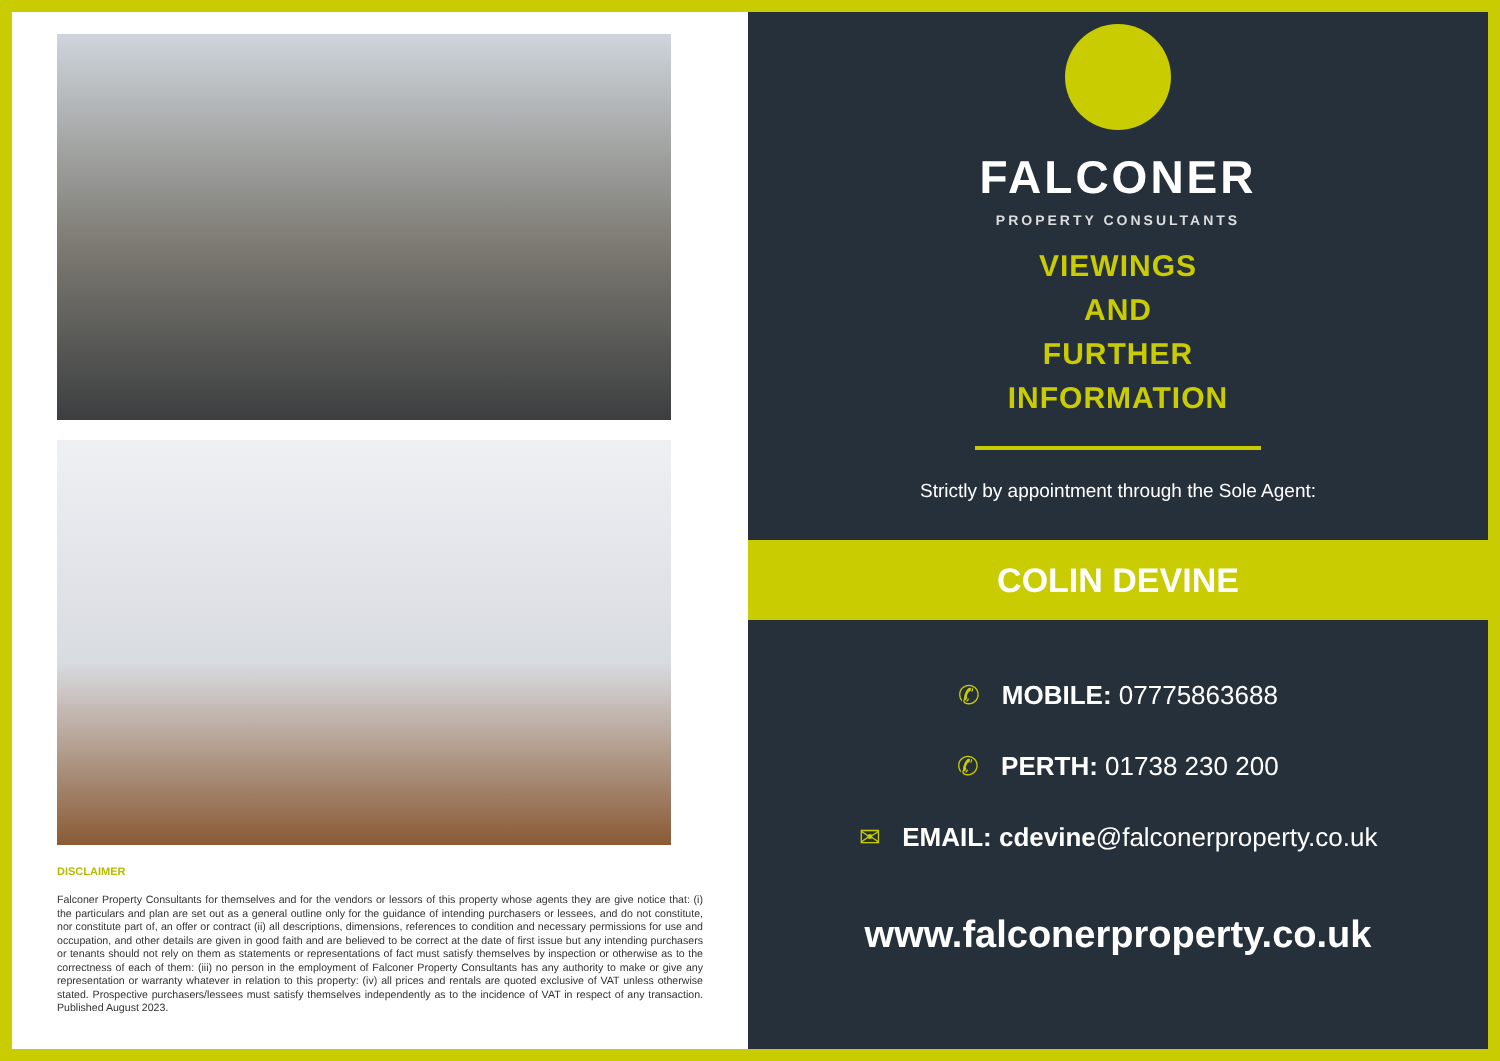DISCLAIMER
Falconer Property Consultants for themselves and for the vendors or lessors of this property whose agents they are give notice that: (i) the particulars and plan are set out as a general outline only for the guidance of intending purchasers or lessees, and do not constitute, nor constitute part of, an offer or contract (ii) all descriptions, dimensions, references to condition and necessary permissions for use and occupation, and other details are given in good faith and are believed to be correct at the date of first issue but any intending purchasers or tenants should not rely on them as statements or representations of fact must satisfy themselves by inspection or otherwise as to the correctness of each of them: (iii) no person in the employment of Falconer Property Consultants has any authority to make or give any representation or warranty whatever in relation to this property: (iv) all prices and rentals are quoted exclusive of VAT unless otherwise stated. Prospective purchasers/lessees must satisfy themselves independently as to the incidence of VAT in respect of any transaction. Published August 2023.
FALCONER
PROPERTY CONSULTANTS
VIEWINGS
AND
FURTHER
INFORMATION
Strictly by appointment through the Sole Agent:
COLIN DEVINE
✆ MOBILE: 07775863688
✆ PERTH: 01738 230 200
✉ EMAIL: cdevine@falconerproperty.co.uk
www.falconerproperty.co.uk